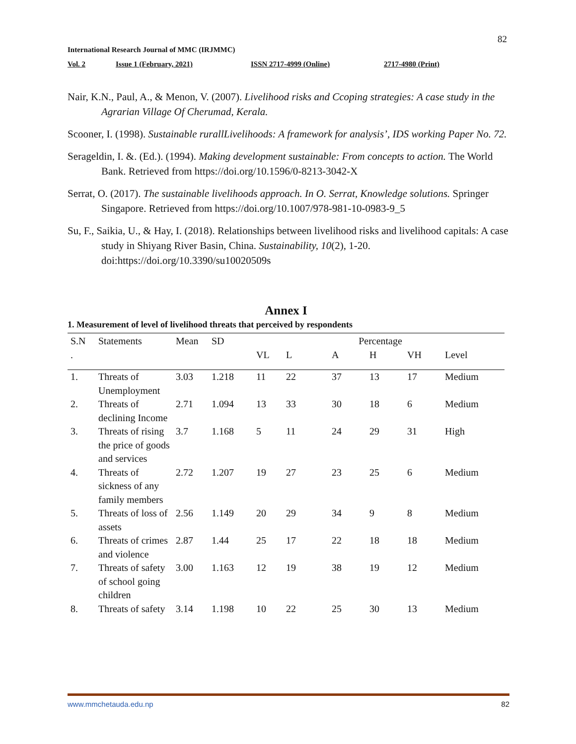82
International Research Journal of MMC (IRJMMC)
Vol. 2 Issue 1 (February, 2021) ISSN 2717-4999 (Online) 2717-4980 (Print)
Nair, K.N., Paul, A., & Menon, V. (2007). Livelihood risks and Ccoping strategies: A case study in the Agrarian Village Of Cherumad, Kerala.
Scooner, I. (1998). Sustainable rurallLivelihoods: A framework for analysis’, IDS working Paper No. 72.
Serageldin, I. &. (Ed.). (1994). Making development sustainable: From concepts to action. The World Bank. Retrieved from https://doi.org/10.1596/0-8213-3042-X
Serrat, O. (2017). The sustainable livelihoods approach. In O. Serrat, Knowledge solutions. Springer Singapore. Retrieved from https://doi.org/10.1007/978-981-10-0983-9_5
Su, F., Saikia, U., & Hay, I. (2018). Relationships between livelihood risks and livelihood capitals: A case study in Shiyang River Basin, China. Sustainability, 10(2), 1-20. doi:https://doi.org/10.3390/su10020509s
Annex I
1. Measurement of level of livelihood threats that perceived by respondents
| S.N | Statements | Mean | SD | Percentage | | | | | |
| --- | --- | --- | --- | --- | --- | --- | --- | --- | --- |
| . | | | | VL | L | A | H | VH | Level |
| 1. | Threats of Unemployment | 3.03 | 1.218 | 11 | 22 | 37 | 13 | 17 | Medium |
| 2. | Threats of declining Income | 2.71 | 1.094 | 13 | 33 | 30 | 18 | 6 | Medium |
| 3. | Threats of rising the price of goods and services | 3.7 | 1.168 | 5 | 11 | 24 | 29 | 31 | High |
| 4. | Threats of sickness of any family members | 2.72 | 1.207 | 19 | 27 | 23 | 25 | 6 | Medium |
| 5. | Threats of loss of assets | 2.56 | 1.149 | 20 | 29 | 34 | 9 | 8 | Medium |
| 6. | Threats of crimes and violence | 2.87 | 1.44 | 25 | 17 | 22 | 18 | 18 | Medium |
| 7. | Threats of safety of school going children | 3.00 | 1.163 | 12 | 19 | 38 | 19 | 12 | Medium |
| 8. | Threats of safety | 3.14 | 1.198 | 10 | 22 | 25 | 30 | 13 | Medium |
www.mmchetauda.edu.np 82